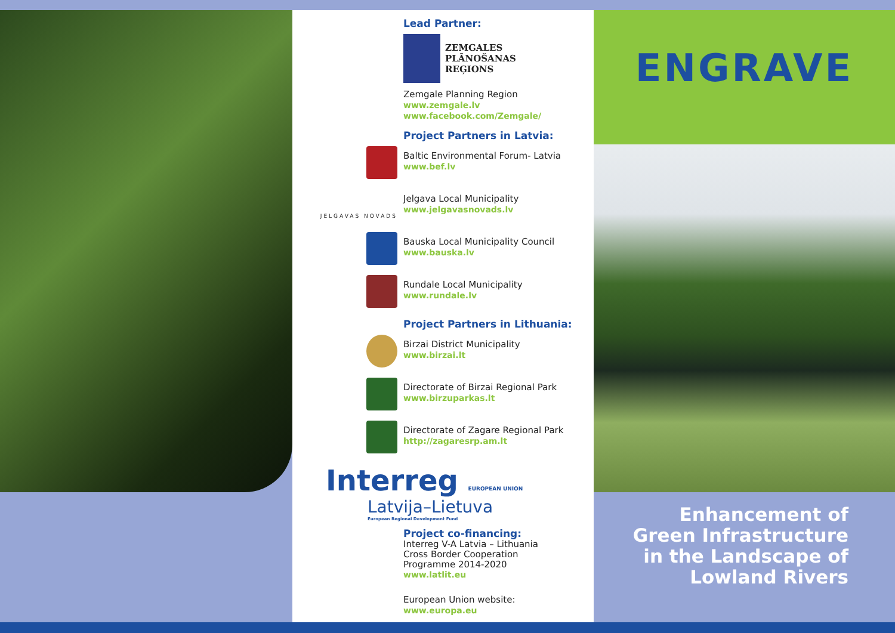Lead Partner:
ZEMGALES
PLĀNOŠANAS
REĢIONS
Zemgale Planning Region
www.zemgale.lv
www.facebook.com/Zemgale/
Project Partners in Latvia:
Baltic Environmental Forum- Latvia
www.bef.lv
JELGAVAS NOVADS
Jelgava Local Municipality
www.jelgavasnovads.lv
Bauska Local Municipality Council
www.bauska.lv
Rundale Local Municipality
www.rundale.lv
Project Partners in Lithuania:
Birzai District Municipality
www.birzai.lt
Directorate of Birzai Regional Park
www.birzuparkas.lt
Directorate of Zagare Regional Park
http://zagaresrp.am.lt
Interreg EUROPEAN UNION
Latvija–Lietuva
European Regional Development Fund
Project co-financing:
Interreg V-A Latvia – Lithuania
Cross Border Cooperation
Programme 2014-2020
www.latlit.eu
European Union website:
www.europa.eu
ENGRAVE
Enhancement of
Green Infrastructure
in the Landscape of
Lowland Rivers